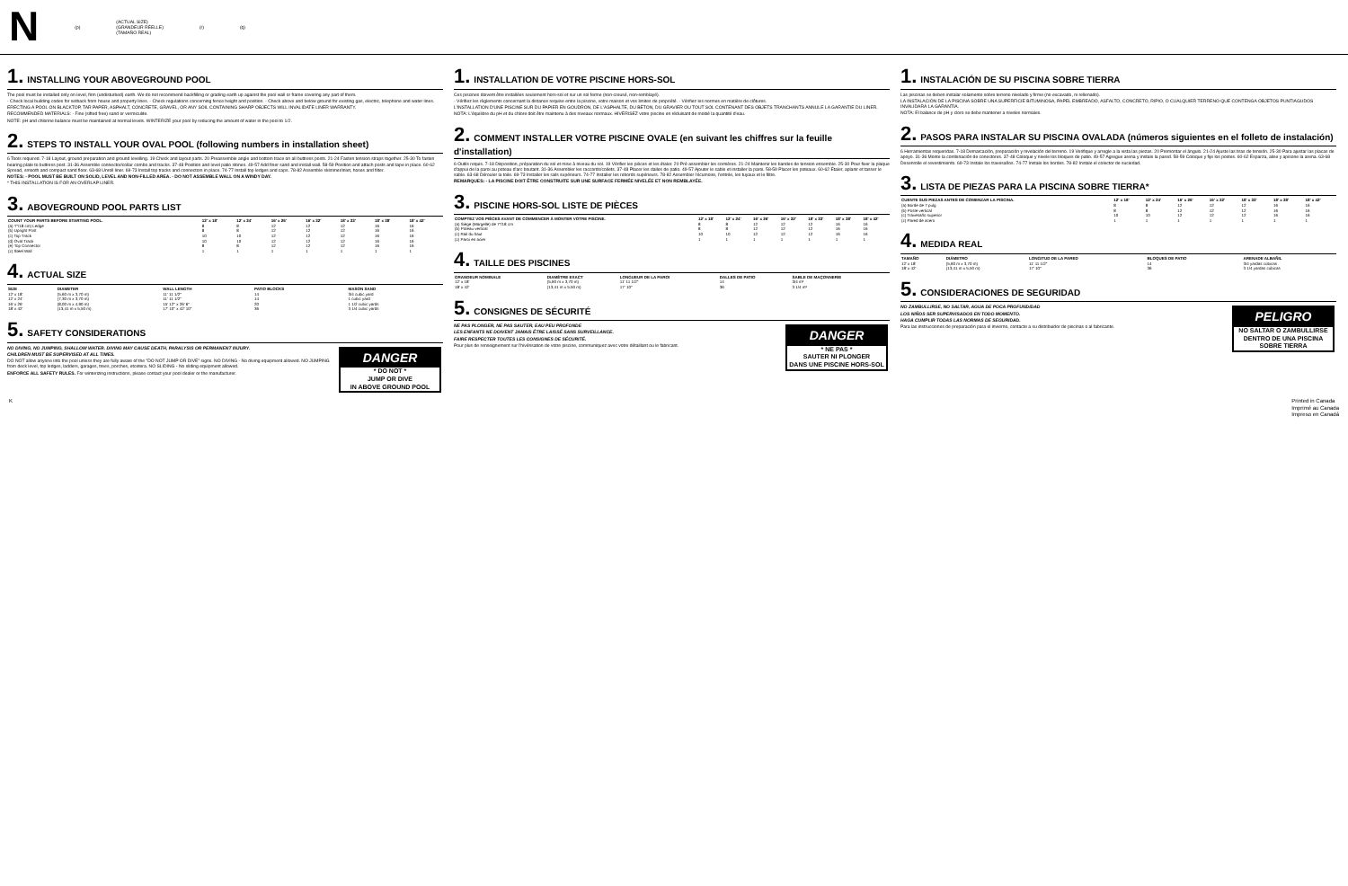N (p) (ACTUAL SIZE)
(GRANDEUR RÉELLE)
(TAMAÑO REAL) (r) (q)
1. INSTALLING YOUR ABOVEGROUND POOL
The pool must be installed only on level, firm (undisturbed) earth. We do not recommend backfilling or grading earth up against the pool wall or frame covering any part of them.
- Check local building codes for setback from house and property lines. - Check regulations concerning fence height and position. - Check above and below ground for existing gas, electric, telephone and water lines.
ERECTING A POOL ON BLACKTOP, TAR PAPER, ASPHALT, CONCRETE, GRAVEL, OR ANY SOIL CONTAINING SHARP OBJECTS WILL INVALIDATE LINER WARRANTY.
RECOMMENDED MATERIALS: - Fine (sifted free) sand or vermiculite.
NOTE: pH and chlorine balance must be maintained at normal levels. WINTERIZE your pool by reducing the amount of water in the pool to 1/2.
2. STEPS TO INSTALL YOUR OVAL POOL (following numbers in installation sheet)
6 Tools required. 7-18 Layout, ground preparation and ground levelling. 19 Check and layout parts. 20 Preassemble angle and bottom trace on all buttress posts. 21-24 Fasten tension straps together. 25-30 To fasten bearing plate to buttress post. 31-36 Assemble connector/collar combo and tracks. 37-48 Position and level patio stones. 49-57 Add finer sand and install wall. 58-59 Position and attach posts and tape in place. 60-62 Spread, smooth and compact sand floor. 63-68 Unroll liner. 69-73 Install top tracks and connectors in place. 74-77 Install top ledges and caps. 78-82 Assemble skimmer/inlet, hoses and filter.
NOTES: - POOL MUST BE BUILT ON SOLID, LEVEL AND NON-FILLED AREA. - DO NOT ASSEMBLE WALL ON A WINDY DAY.
* THIS INSTALLATION IS FOR AN OVERLAP LINER.
3. ABOVEGROUND POOL PARTS LIST
| COUNT YOUR PARTS BEFORE STARTING POOL. | 12' x 18' | 12' x 24' | 16' x 26' | 16' x 32' | 18' x 33' | 18' x 38' | 18' x 42' |
| --- | --- | --- | --- | --- | --- | --- | --- |
| (a) T"/18 cm) Ledge | 8 | 8 | 12 | 12 | 12 | 16 | 16 |
| (b) Upright Post | 8 | 8 | 12 | 12 | 12 | 16 | 16 |
| (c) Top Track | 10 | 10 | 12 | 12 | 12 | 16 | 16 |
| (d) Oval Track | 10 | 10 | 12 | 12 | 12 | 16 | 16 |
| (e) Top Connector | 8 | 8 | 12 | 12 | 12 | 16 | 16 |
| (z) Steel Wall | 1 | 1 | 1 | 1 | 1 | 1 | 1 |
4. ACTUAL SIZE
| SIZE | DIAMETER | WALL LENGTH | PATIO BLOCKS | MASON SAND |
| --- | --- | --- | --- | --- |
| 12' x 18' | (5,60 m x 3,70 m) | 11' 11 1/2" | 14 | 3/4 cubic yard |
| 12' x 24' | (7,30 m x 3,70 m) | 11' 11 1/2" | 14 | 1 cubic yard |
| 16' x 26' | (8,00 m x 4,90 m) | 15' 12" x 26' 6" | 20 | 1 1/2 cubic yards |
| 18' x 42' | (13,41 m x 5,50 m) | 17' 10" x 42' 10" | 36 | 3 1/4 cubic yards |
5. SAFETY CONSIDERATIONS
DANGER
* DO NOT *
JUMP OR DIVE
IN ABOVE GROUND POOL
NO DIVING, NO JUMPING, SHALLOW WATER. DIVING MAY CAUSE DEATH, PARALYSIS OR PERMANENT INJURY.
CHILDREN MUST BE SUPERVISED AT ALL TIMES.
DO NOT allow anyone into the pool unless they are fully aware of the "DO NOT JUMP OR DIVE" signs. NO DIVING - No diving equipment allowed. NO JUMPING from deck level, top ledges, ladders, garages, trees, porches, etcetera. NO SLIDING - No sliding equipment allowed.
ENFORCE ALL SAFETY RULES. For winterizing instructions, please contact your pool dealer or the manufacturer.
1. INSTALLATION DE VOTRE PISCINE HORS-SOL
Ces piscines doivent être installées seulement hors-sol et sur un sol ferme (non-creusé, non-remblayé).
- Vérifiez les règlements concernant la distance requise entre la piscine, votre maison et vos limites de propriété. - Vérifiez les normes en matière de clôtures.
L'INSTALLATION D'UNE PISCINE SUR DU PAPIER EN GOUDRON, DE L'ASPHALTE, DU BÉTON, DU GRAVIER OU TOUT SOL CONTENANT DES OBJETS TRANCHANTS ANNULE LA GARANTIE DU LINER.
NOTA: L'équilibre du pH et du chlore doit être maintenu à des niveaux normaux. HIVÉRISEZ votre piscine en réduisant de moitié la quantité d'eau.
2. COMMENT INSTALLER VOTRE PISCINE OVALE (en suivant les chiffres sur la feuille d'installation)
6 Outils requis. 7-18 Disposition, préparation du sol et mise à niveau du sol. 19 Vérifier les pièces et les étaler. 20 Pré-assembler les cornières. 21-24 Maintenir les bandes de tension ensemble. 25-30 Pour fixer la plaque d'appui de la paroi au poteau d'arc boutant. 31-36 Assembler les raccords/collets. 37-48 Placer les dalles de patio. 49-57 Ajouter le sable et installer la paroi. 58-59 Placer les poteaux. 60-62 Étaler, aplanir et tasser le sable. 63-68 Dérouler la toile. 69-73 Installer les rails supérieurs. 74-77 Installer les rebords supérieurs. 78-82 Assembler l'écumoire, l'entrée, les tuyaux et le filtre.
REMARQUES: - LA PISCINE DOIT ÊTRE CONSTRUITE SUR UNE SURFACE FERMÉE NIVELÉE ET NON REMBLAYÉE.
3. PISCINE HORS-SOL LISTE DE PIÈCES
| COMPTEZ VOS PIÈCES AVANT DE COMMENCER À MONTER VOTRE PISCINE. | 12' x 18' | 12' x 24' | 16' x 26' | 16' x 32' | 18' x 33' | 18' x 38' | 18' x 42' |
| --- | --- | --- | --- | --- | --- | --- | --- |
| (a) Siège (Margelle) de 7"/18 cm | 8 | 8 | 12 | 12 | 12 | 16 | 16 |
| (b) Poteau vertical | 8 | 8 | 12 | 12 | 12 | 16 | 16 |
| (c) Rail du haut | 10 | 10 | 12 | 12 | 12 | 16 | 16 |
| (z) Paroi en acier | 1 | 1 | 1 | 1 | 1 | 1 | 1 |
4. TAILLE DES PISCINES
| GRANDEUR NOMINALE | DIAMÈTRE EXACT | LONGUEUR DE LA PAROI | DALLES DE PATIO | SABLE DE MAÇONNERIE |
| --- | --- | --- | --- | --- |
| 12' x 18' | (5,60 m x 3,70 m) | 11' 11 1/2" | 14 | 3/4 m³ |
| 18' x 42' | (13,41 m x 5,50 m) | 17' 10" | 36 | 3 1/4 m³ |
5. CONSIGNES DE SÉCURITÉ
DANGER
* NE PAS *
SAUTER NI PLONGER
DANS UNE PISCINE HORS-SOL
NE PAS PLONGER, NE PAS SAUTER, EAU PEU PROFONDE
LES ENFANTS NE DOIVENT JAMAIS ÊTRE LAISSÉ SANS SURVEILLANCE.
FAIRE RESPECTER TOUTES LES CONSIGNES DE SÉCURITÉ.
Pour plus de renseignement sur l'hivérisation de votre piscine, communiquez avec votre détaillant ou le fabricant.
1. INSTALACIÓN DE SU PISCINA SOBRE TIERRA
Las piscinas se deben instalar solamente sobre terreno nivelado y firme (no excavado, ni rellenado).
LA INSTALACIÓN DE LA PISCINA SOBRE UNA SUPERFICIE BITUMINOSA, PAPEL EMBREADO, ASFALTO, CONCRETO, RIPIO, O CUALQUIER TERRENO QUE CONTENGA OBJETOS PUNTIAGUDOS INVALIDARÁ LA GARANTÍA.
NOTA: El balance de pH y cloro se debe mantener a niveles normales.
2. PASOS PARA INSTALAR SU PISCINA OVALADA (números siguientes en el folleto de instalación)
6 Herramientas requeridas. 7-18 Demarcación, preparación y nivelación del terreno. 19 Verifique y arregle a la vista las piezas. 20 Premontar el ángulo. 21-24 Ajuste las tiras de tensión. 25-30 Para ajustar las placas de apoyo. 31-36 Monte la combinación de conectores. 37-48 Coloque y nivele los bloques de patio. 49-57 Agregue arena y instale la pared. 58-59 Coloque y fije los postes. 60-62 Esparza, alise y apisone la arena. 63-68 Desenrolle el revestimiento. 69-73 Instale los travesaños. 74-77 Instale los bordes. 78-82 Instale el colector de suciedad.
3. LISTA DE PIEZAS PARA LA PISCINA SOBRE TIERRA*
| CUENTE SUS PIEZAS ANTES DE COMENZAR LA PISCINA. | 12' x 18' | 12' x 24' | 16' x 26' | 16' x 32' | 18' x 33' | 18' x 38' | 18' x 42' |
| --- | --- | --- | --- | --- | --- | --- | --- |
| (a) Borde de 7 pulg | 8 | 8 | 12 | 12 | 12 | 16 | 16 |
| (b) Poste vertical | 8 | 8 | 12 | 12 | 12 | 16 | 16 |
| (c) Travesaño superior | 10 | 10 | 12 | 12 | 12 | 16 | 16 |
| (z) Pared de acero | 1 | 1 | 1 | 1 | 1 | 1 | 1 |
4. MEDIDA REAL
| TAMAÑO | DIÁMETRO | LONGITUD DE LA PARED | BLOQUES DE PATIO | ARENADE ALBAÑIL |
| --- | --- | --- | --- | --- |
| 12' x 18' | (5,60 m x 3,70 m) | 11' 11 1/2" | 14 | 3/4 yardas cúbicas |
| 18' x 42' | (13,41 m x 5,50 m) | 17' 10" | 36 | 3 1/4 yardas cúbicas |
5. CONSIDERACIONES DE SEGURIDAD
PELIGRO
NO SALTAR O ZAMBULLIRSE
DENTRO DE UNA PISCINA SOBRE TIERRA
NO ZAMBULLIRSE, NO SALTAR, AGUA DE POCA PROFUNDIDAD
LOS NIÑOS SER SUPERVISADOS EN TODO MOMENTO.
HAGA CUMPLIR TODAS LAS NORMAS DE SEGURIDAD.
Para las instrucciones de preparación para el invierno, contacte a su distribuidor de piscinas o al fabricante.
K Printed in Canada
Imprimé au Canada
Impreso en Canadá